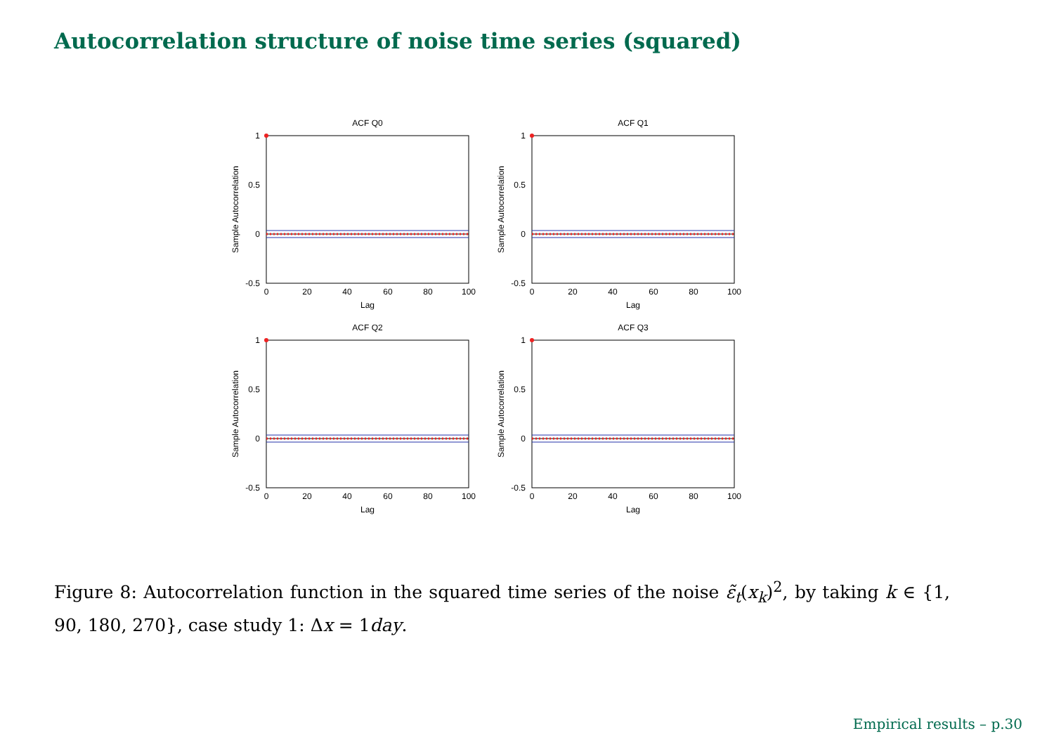Autocorrelation structure of noise time series (squared)
1
0.5
0
-0.5
0
20
40
60
80
100
Lag
Sample Autocorrelation
ACF Q0
ACF Q1
ACF Q2
ACF Q3
Figure 8: Autocorrelation function in the squared time series of the noise ε̃<sub>t</sub>(x<sub>k</sub>)<sup>2</sup>, by taking k ∈ {1, 90, 180, 270}, case study 1: Δx = 1day.
Empirical results – p.30